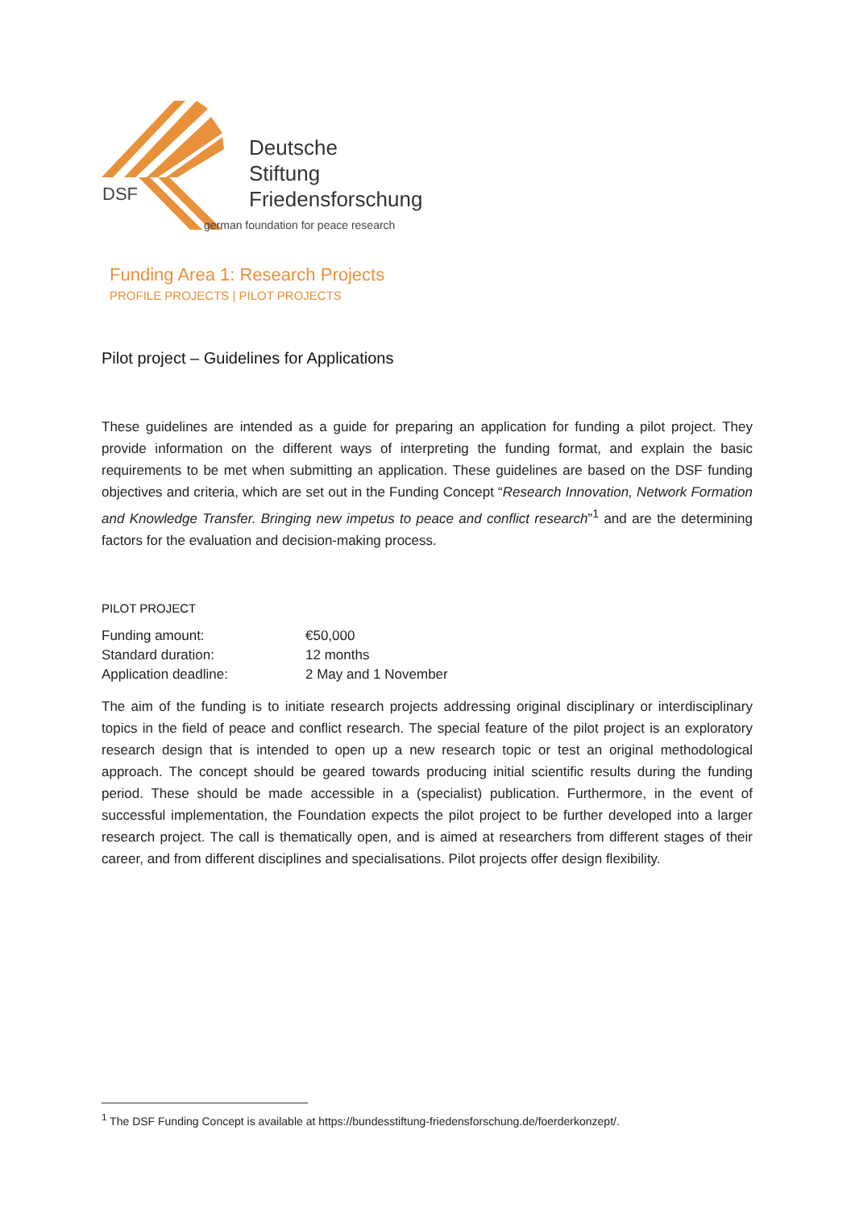DSF
Deutsche
Stiftung
Friedensforschung
german foundation for peace research
Funding Area 1: Research Projects
PROFILE PROJECTS | PILOT PROJECTS
Pilot project – Guidelines for Applications
These guidelines are intended as a guide for preparing an application for funding a pilot project. They provide information on the different ways of interpreting the funding format, and explain the basic requirements to be met when submitting an application. These guidelines are based on the DSF funding objectives and criteria, which are set out in the Funding Concept “Research Innovation, Network Formation and Knowledge Transfer. Bringing new impetus to peace and conflict research”<sup>1</sup> and are the determining factors for the evaluation and decision-making process.
PILOT PROJECT
| Funding amount: | €50,000 |
| Standard duration: | 12 months |
| Application deadline: | 2 May and 1 November |
The aim of the funding is to initiate research projects addressing original disciplinary or interdisciplinary topics in the field of peace and conflict research. The special feature of the pilot project is an exploratory research design that is intended to open up a new research topic or test an original methodological approach. The concept should be geared towards producing initial scientific results during the funding period. These should be made accessible in a (specialist) publication. Furthermore, in the event of successful implementation, the Foundation expects the pilot project to be further developed into a larger research project. The call is thematically open, and is aimed at researchers from different stages of their career, and from different disciplines and specialisations. Pilot projects offer design flexibility.
<sup>1</sup> The DSF Funding Concept is available at https://bundesstiftung-friedensforschung.de/foerderkonzept/.